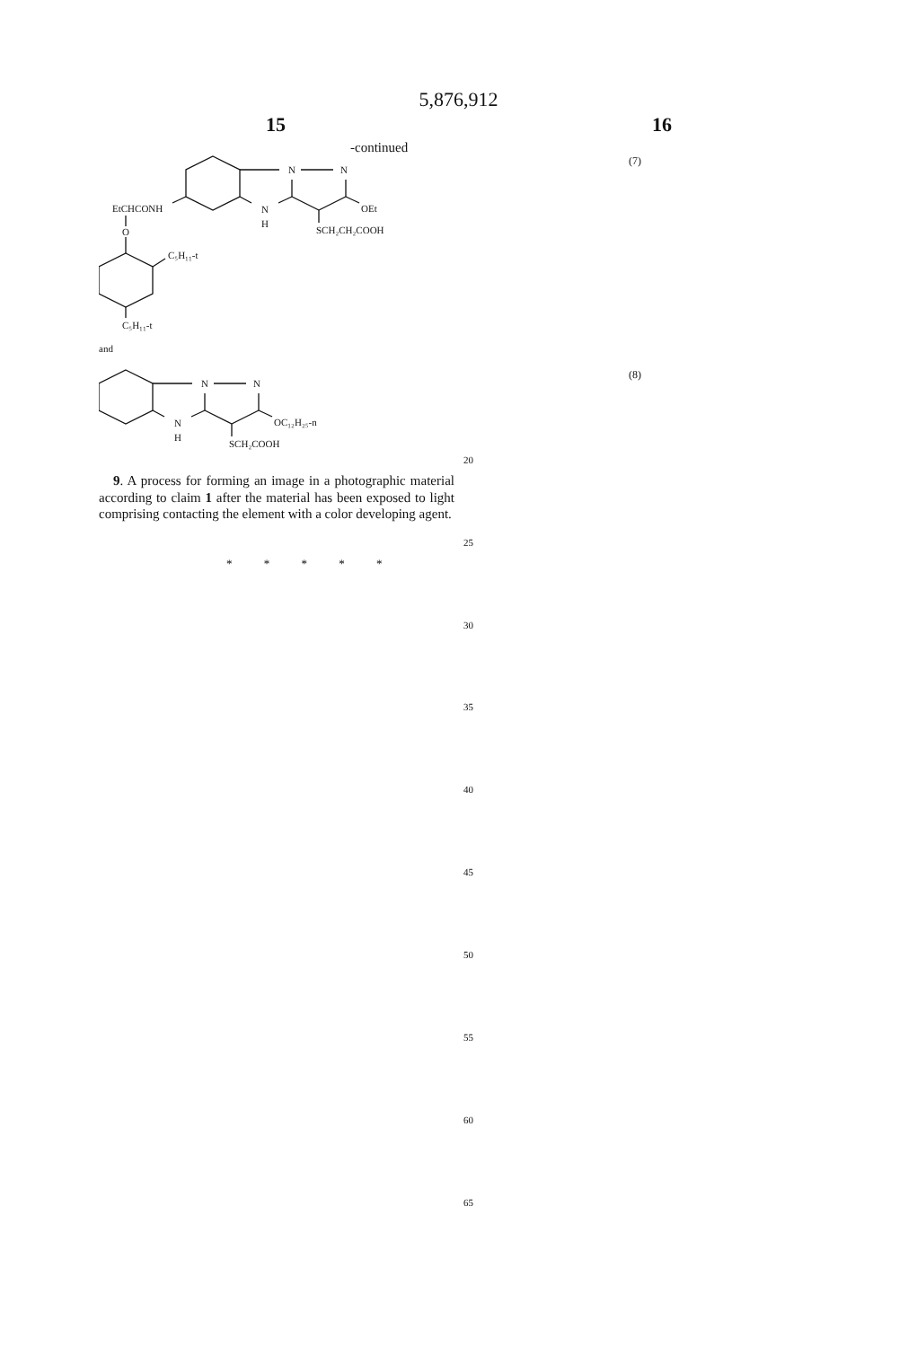5,876,912
15 16
-continued
(7)
N
N
N
H
OEt
SCH₂CH₂COOH
EtCHCONH
O
C₅H₁₁-t
C₅H₁₁-t
and
(8)
N
N
N
H
OC₁₂H₂₅-n
SCH₂COOH
20
9. A process for forming an image in a photographic material according to claim 1 after the material has been exposed to light comprising contacting the element with a color developing agent.
25
* * * * *
30
35
40
45
50
55
60
65